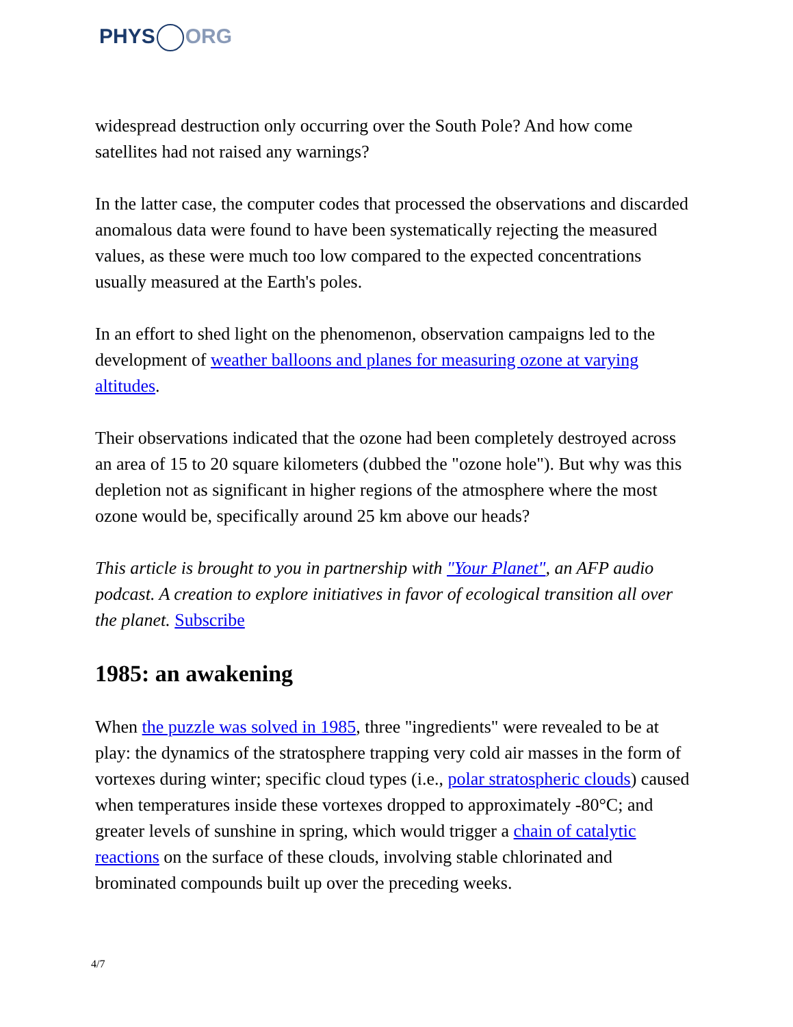PHYS ORG
widespread destruction only occurring over the South Pole? And how come satellites had not raised any warnings?
In the latter case, the computer codes that processed the observations and discarded anomalous data were found to have been systematically rejecting the measured values, as these were much too low compared to the expected concentrations usually measured at the Earth's poles.
In an effort to shed light on the phenomenon, observation campaigns led to the development of weather balloons and planes for measuring ozone at varying altitudes.
Their observations indicated that the ozone had been completely destroyed across an area of 15 to 20 square kilometers (dubbed the "ozone hole"). But why was this depletion not as significant in higher regions of the atmosphere where the most ozone would be, specifically around 25 km above our heads?
This article is brought to you in partnership with "Your Planet", an AFP audio podcast. A creation to explore initiatives in favor of ecological transition all over the planet. Subscribe
1985: an awakening
When the puzzle was solved in 1985, three "ingredients" were revealed to be at play: the dynamics of the stratosphere trapping very cold air masses in the form of vortexes during winter; specific cloud types (i.e., polar stratospheric clouds) caused when temperatures inside these vortexes dropped to approximately -80°C; and greater levels of sunshine in spring, which would trigger a chain of catalytic reactions on the surface of these clouds, involving stable chlorinated and brominated compounds built up over the preceding weeks.
4/7